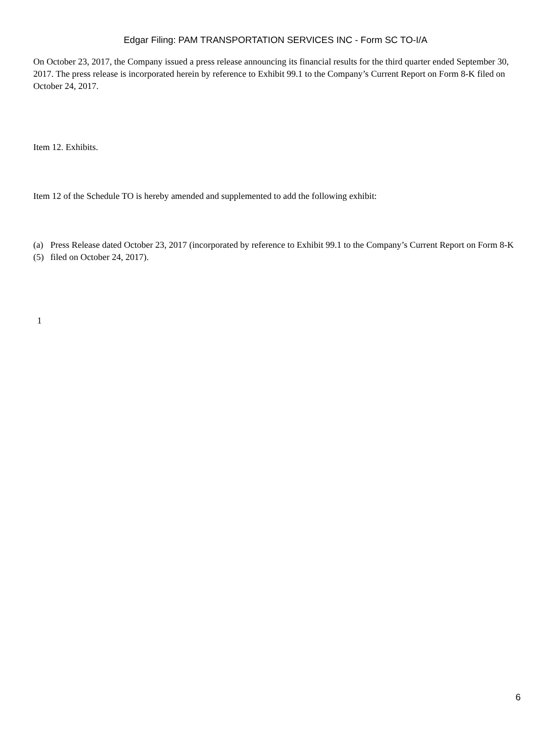Edgar Filing: PAM TRANSPORTATION SERVICES INC - Form SC TO-I/A
On October 23, 2017, the Company issued a press release announcing its financial results for the third quarter ended September 30, 2017. The press release is incorporated herein by reference to Exhibit 99.1 to the Company’s Current Report on Form 8-K filed on October 24, 2017.
Item 12. Exhibits.
Item 12 of the Schedule TO is hereby amended and supplemented to add the following exhibit:
(a)(5) Press Release dated October 23, 2017 (incorporated by reference to Exhibit 99.1 to the Company’s Current Report on Form 8-K filed on October 24, 2017).
1
6